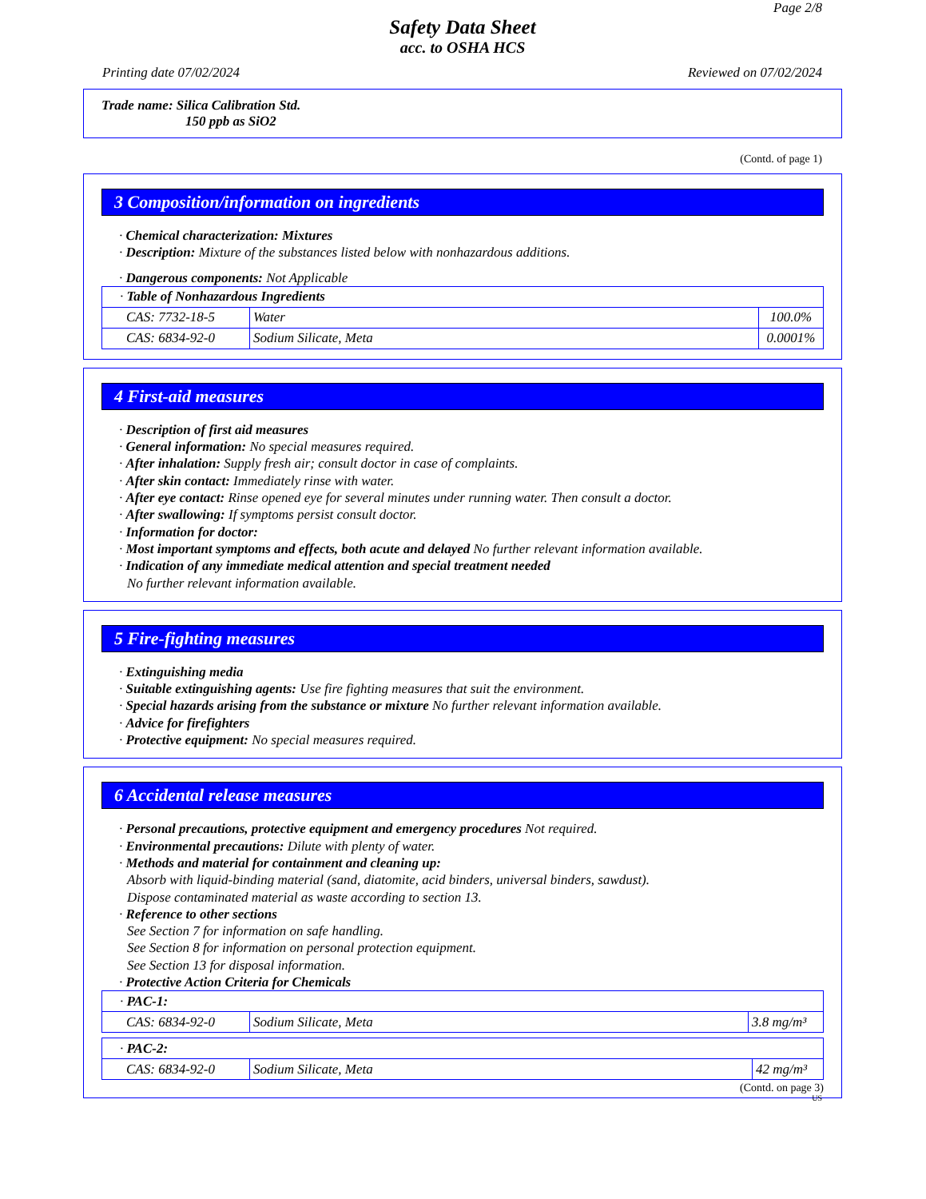Page 2/8
Safety Data Sheet
acc. to OSHA HCS
Printing date 07/02/2024 Reviewed on 07/02/2024
Trade name: Silica Calibration Std.
150 ppb as SiO2
(Contd. of page 1)
3 Composition/information on ingredients
· Chemical characterization: Mixtures
· Description: Mixture of the substances listed below with nonhazardous additions.
· Dangerous components: Not Applicable
| · Table of Nonhazardous Ingredients | | |
| CAS: 7732-18-5 | Water | 100.0% |
| CAS: 6834-92-0 | Sodium Silicate, Meta | 0.0001% |
4 First-aid measures
· Description of first aid measures
· General information: No special measures required.
· After inhalation: Supply fresh air; consult doctor in case of complaints.
· After skin contact: Immediately rinse with water.
· After eye contact: Rinse opened eye for several minutes under running water. Then consult a doctor.
· After swallowing: If symptoms persist consult doctor.
· Information for doctor:
· Most important symptoms and effects, both acute and delayed No further relevant information available.
· Indication of any immediate medical attention and special treatment needed
No further relevant information available.
5 Fire-fighting measures
· Extinguishing media
· Suitable extinguishing agents: Use fire fighting measures that suit the environment.
· Special hazards arising from the substance or mixture No further relevant information available.
· Advice for firefighters
· Protective equipment: No special measures required.
6 Accidental release measures
· Personal precautions, protective equipment and emergency procedures Not required.
· Environmental precautions: Dilute with plenty of water.
· Methods and material for containment and cleaning up:
Absorb with liquid-binding material (sand, diatomite, acid binders, universal binders, sawdust).
Dispose contaminated material as waste according to section 13.
· Reference to other sections
See Section 7 for information on safe handling.
See Section 8 for information on personal protection equipment.
See Section 13 for disposal information.
· Protective Action Criteria for Chemicals
| · PAC-1: | | |
| CAS: 6834-92-0 | Sodium Silicate, Meta | 3.8 mg/m³ |
| · PAC-2: | | |
| CAS: 6834-92-0 | Sodium Silicate, Meta | 42 mg/m³ |
(Contd. on page 3)
US